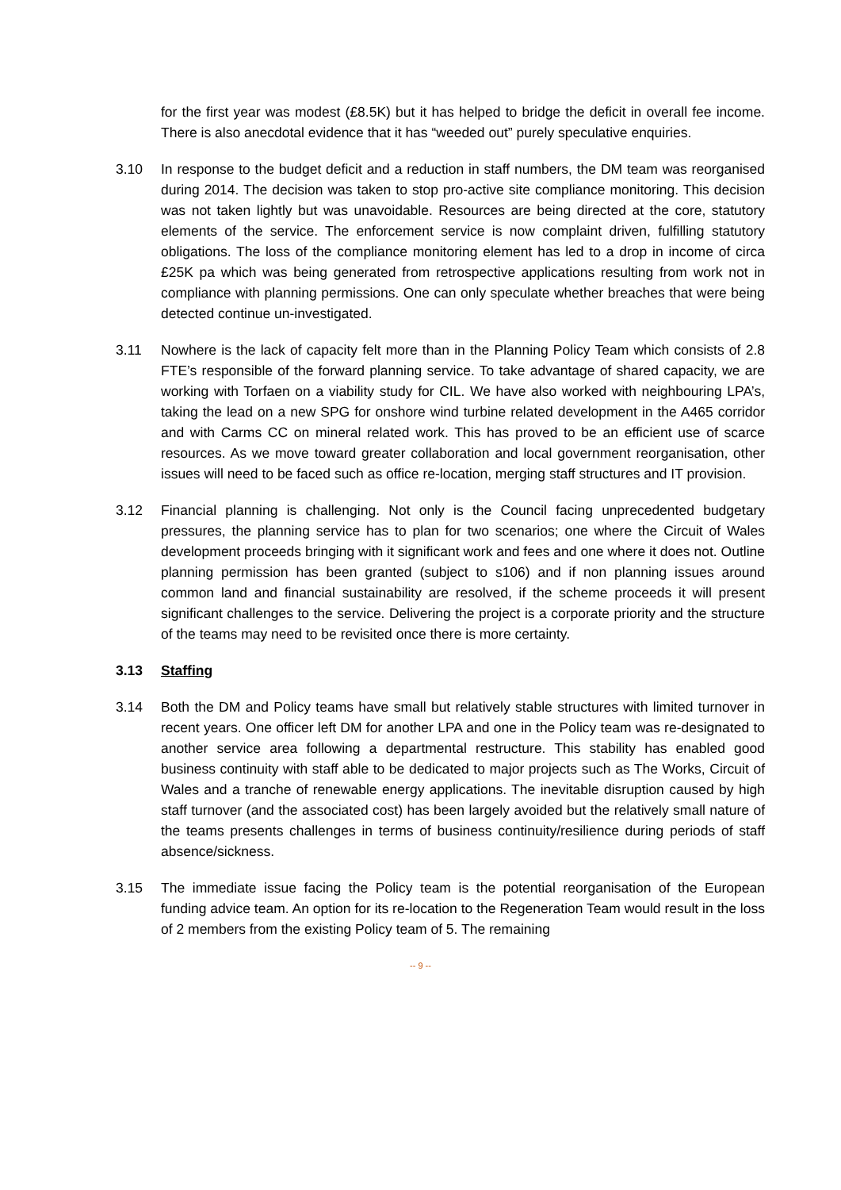for the first year was modest (£8.5K) but it has helped to bridge the deficit in overall fee income. There is also anecdotal evidence that it has “weeded out” purely speculative enquiries.
3.10 In response to the budget deficit and a reduction in staff numbers, the DM team was reorganised during 2014. The decision was taken to stop pro-active site compliance monitoring. This decision was not taken lightly but was unavoidable. Resources are being directed at the core, statutory elements of the service. The enforcement service is now complaint driven, fulfilling statutory obligations. The loss of the compliance monitoring element has led to a drop in income of circa £25K pa which was being generated from retrospective applications resulting from work not in compliance with planning permissions. One can only speculate whether breaches that were being detected continue un-investigated.
3.11 Nowhere is the lack of capacity felt more than in the Planning Policy Team which consists of 2.8 FTE’s responsible of the forward planning service. To take advantage of shared capacity, we are working with Torfaen on a viability study for CIL. We have also worked with neighbouring LPA’s, taking the lead on a new SPG for onshore wind turbine related development in the A465 corridor and with Carms CC on mineral related work. This has proved to be an efficient use of scarce resources. As we move toward greater collaboration and local government reorganisation, other issues will need to be faced such as office re-location, merging staff structures and IT provision.
3.12 Financial planning is challenging. Not only is the Council facing unprecedented budgetary pressures, the planning service has to plan for two scenarios; one where the Circuit of Wales development proceeds bringing with it significant work and fees and one where it does not. Outline planning permission has been granted (subject to s106) and if non planning issues around common land and financial sustainability are resolved, if the scheme proceeds it will present significant challenges to the service. Delivering the project is a corporate priority and the structure of the teams may need to be revisited once there is more certainty.
3.13 Staffing
3.14 Both the DM and Policy teams have small but relatively stable structures with limited turnover in recent years. One officer left DM for another LPA and one in the Policy team was re-designated to another service area following a departmental restructure. This stability has enabled good business continuity with staff able to be dedicated to major projects such as The Works, Circuit of Wales and a tranche of renewable energy applications. The inevitable disruption caused by high staff turnover (and the associated cost) has been largely avoided but the relatively small nature of the teams presents challenges in terms of business continuity/resilience during periods of staff absence/sickness.
3.15 The immediate issue facing the Policy team is the potential reorganisation of the European funding advice team. An option for its re-location to the Regeneration Team would result in the loss of 2 members from the existing Policy team of 5. The remaining
-- 9 --